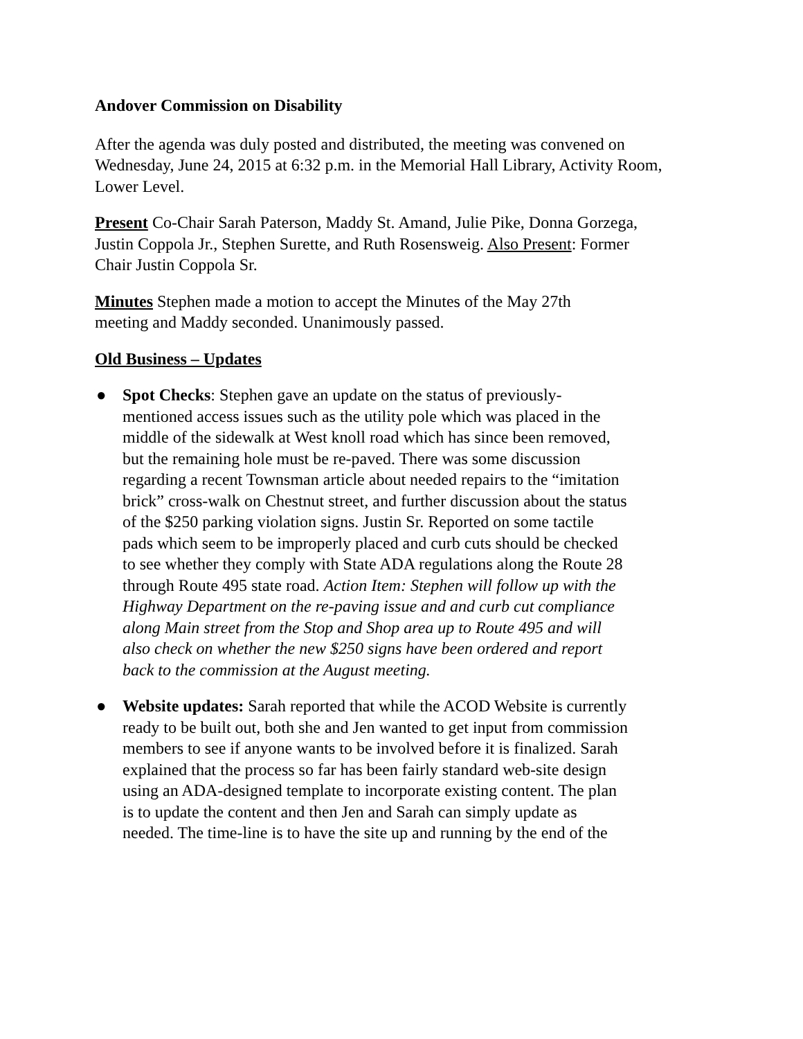Andover Commission on Disability
After the agenda was duly posted and distributed, the meeting was convened on Wednesday, June 24, 2015 at 6:32 p.m. in the Memorial Hall Library, Activity Room, Lower Level.
Present Co-Chair Sarah Paterson, Maddy St. Amand, Julie Pike, Donna Gorzega, Justin Coppola Jr., Stephen Surette, and Ruth Rosensweig. Also Present: Former Chair Justin Coppola Sr.
Minutes Stephen made a motion to accept the Minutes of the May 27th meeting and Maddy seconded. Unanimously passed.
Old Business – Updates
● Spot Checks: Stephen gave an update on the status of previously-mentioned access issues such as the utility pole which was placed in the middle of the sidewalk at West knoll road which has since been removed, but the remaining hole must be re-paved. There was some discussion regarding a recent Townsman article about needed repairs to the “imitation brick” cross-walk on Chestnut street, and further discussion about the status of the $250 parking violation signs. Justin Sr. Reported on some tactile pads which seem to be improperly placed and curb cuts should be checked to see whether they comply with State ADA regulations along the Route 28 through Route 495 state road. Action Item: Stephen will follow up with the Highway Department on the re-paving issue and and curb cut compliance along Main street from the Stop and Shop area up to Route 495 and will also check on whether the new $250 signs have been ordered and report back to the commission at the August meeting.
● Website updates: Sarah reported that while the ACOD Website is currently ready to be built out, both she and Jen wanted to get input from commission members to see if anyone wants to be involved before it is finalized. Sarah explained that the process so far has been fairly standard web-site design using an ADA-designed template to incorporate existing content. The plan is to update the content and then Jen and Sarah can simply update as needed. The time-line is to have the site up and running by the end of the